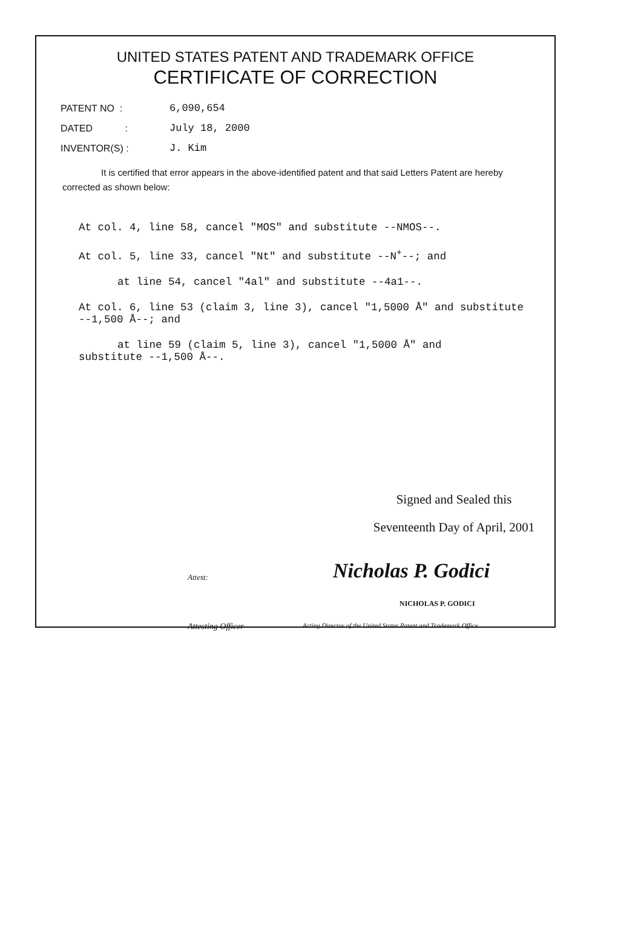UNITED STATES PATENT AND TRADEMARK OFFICE
CERTIFICATE OF CORRECTION
PATENT NO : 6,090,654
DATED : July 18, 2000
INVENTOR(S) : J. Kim
It is certified that error appears in the above-identified patent and that said Letters Patent are hereby corrected as shown below:
At col. 4, line 58, cancel "MOS" and substitute --NMOS--.
At col. 5, line 33, cancel "Nt" and substitute --N<sup>+</sup>--; and
at line 54, cancel "4al" and substitute --4a1--.
At col. 6, line 53 (claim 3, line 3), cancel "1,5000 Å" and substitute --1,500 Å--; and
at line 59 (claim 5, line 3), cancel "1,5000 Å" and
substitute --1,500 Å--.
Signed and Sealed this
Seventeenth Day of April, 2001
Attest:
Nicholas P. Godici
NICHOLAS P. GODICI
Attesting Officer
Acting Director of the United States Patent and Trademark Office